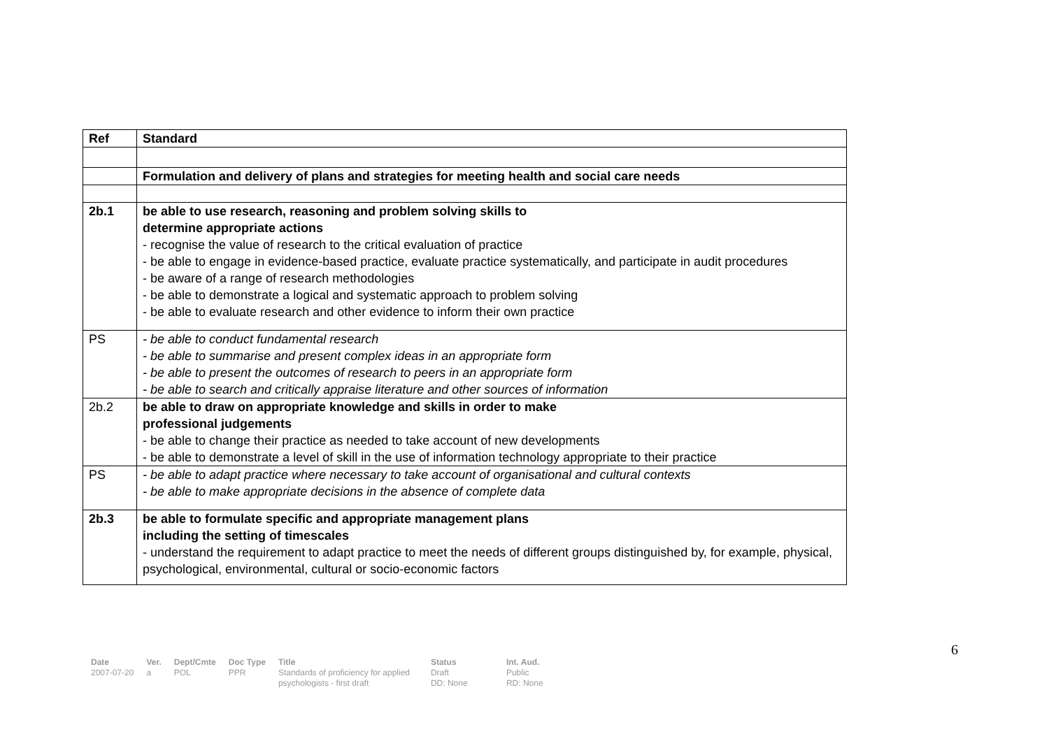| Ref | Standard |
| --- | --- |
| | Formulation and delivery of plans and strategies for meeting health and social care needs |
| 2b.1 | be able to use research, reasoning and problem solving skills to determine appropriate actions - recognise the value of research to the critical evaluation of practice - be able to engage in evidence-based practice, evaluate practice systematically, and participate in audit procedures - be aware of a range of research methodologies - be able to demonstrate a logical and systematic approach to problem solving - be able to evaluate research and other evidence to inform their own practice |
| PS | - be able to conduct fundamental research - be able to summarise and present complex ideas in an appropriate form - be able to present the outcomes of research to peers in an appropriate form - be able to search and critically appraise literature and other sources of information |
| 2b.2 | be able to draw on appropriate knowledge and skills in order to make professional judgements - be able to change their practice as needed to take account of new developments - be able to demonstrate a level of skill in the use of information technology appropriate to their practice |
| PS | - be able to adapt practice where necessary to take account of organisational and cultural contexts - be able to make appropriate decisions in the absence of complete data |
| 2b.3 | be able to formulate specific and appropriate management plans including the setting of timescales - understand the requirement to adapt practice to meet the needs of different groups distinguished by, for example, physical, psychological, environmental, cultural or socio-economic factors |
6
Date
2007-07-20
Ver.
a
Dept/Cmte
POL
Doc Type
PPR
Title
Standards of proficiency for applied psychologists - first draft
Status
Draft
DD: None
Int. Aud.
Public
RD: None